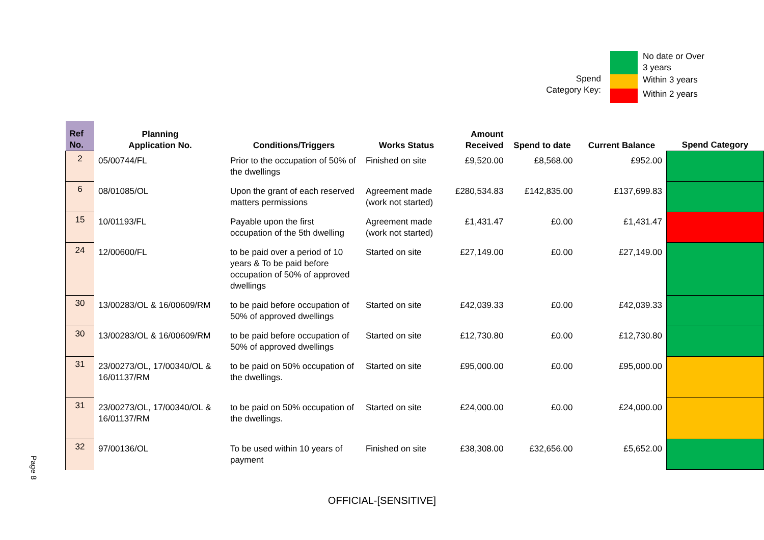Spend Category Key:
| | No date or Over 3 years |
| | Within 3 years |
| | Within 2 years |
| Ref No. | Planning Application No. | Conditions/Triggers | Works Status | Amount Received | Spend to date | Current Balance | Spend Category |
| --- | --- | --- | --- | --- | --- | --- | --- |
| 2 | 05/00744/FL | Prior to the occupation of 50% of the dwellings | Finished on site | £9,520.00 | £8,568.00 | £952.00 | |
| 6 | 08/01085/OL | Upon the grant of each reserved matters permissions | Agreement made (work not started) | £280,534.83 | £142,835.00 | £137,699.83 | |
| 15 | 10/01193/FL | Payable upon the first occupation of the 5th dwelling | Agreement made (work not started) | £1,431.47 | £0.00 | £1,431.47 | |
| 24 | 12/00600/FL | to be paid over a period of 10 years & To be paid before occupation of 50% of approved dwellings | Started on site | £27,149.00 | £0.00 | £27,149.00 | |
| 30 | 13/00283/OL & 16/00609/RM | to be paid before occupation of 50% of approved dwellings | Started on site | £42,039.33 | £0.00 | £42,039.33 | |
| 30 | 13/00283/OL & 16/00609/RM | to be paid before occupation of 50% of approved dwellings | Started on site | £12,730.80 | £0.00 | £12,730.80 | |
| 31 | 23/00273/OL, 17/00340/OL & 16/01137/RM | to be paid on 50% occupation of the dwellings. | Started on site | £95,000.00 | £0.00 | £95,000.00 | |
| 31 | 23/00273/OL, 17/00340/OL & 16/01137/RM | to be paid on 50% occupation of the dwellings. | Started on site | £24,000.00 | £0.00 | £24,000.00 | |
| 32 | 97/00136/OL | To be used within 10 years of payment | Finished on site | £38,308.00 | £32,656.00 | £5,652.00 | |
Page 8
OFFICIAL-[SENSITIVE]